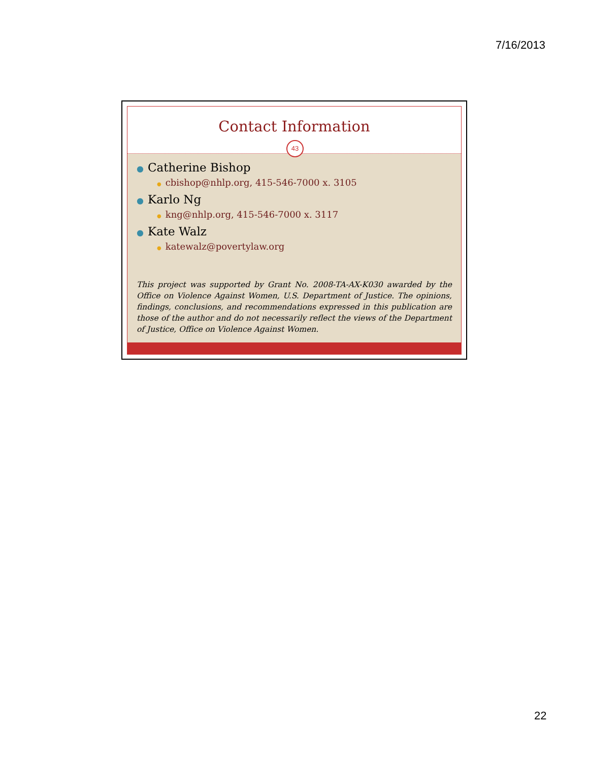7/16/2013
Contact Information
43
● Catherine Bishop
● cbishop@nhlp.org, 415-546-7000 x. 3105
● Karlo Ng
● kng@nhlp.org, 415-546-7000 x. 3117
● Kate Walz
● katewalz@povertylaw.org
This project was supported by Grant No. 2008-TA-AX-K030 awarded by the Office on Violence Against Women, U.S. Department of Justice. The opinions, findings, conclusions, and recommendations expressed in this publication are those of the author and do not necessarily reflect the views of the Department of Justice, Office on Violence Against Women.
22